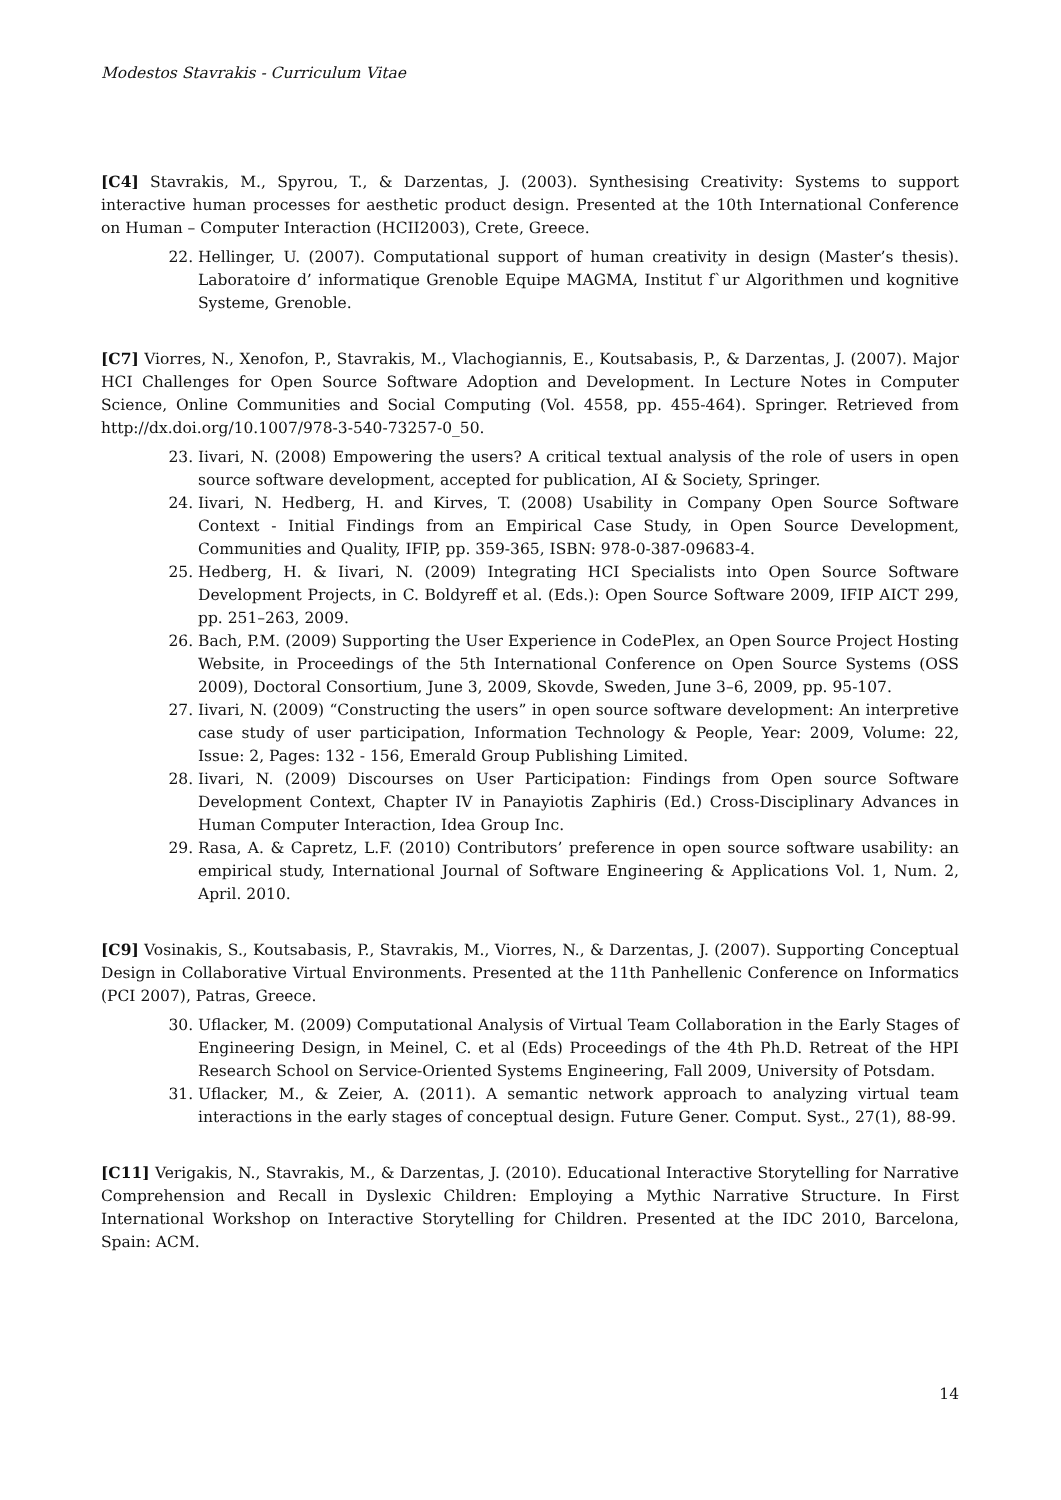Modestos Stavrakis - Curriculum Vitae
[C4] Stavrakis, M., Spyrou, T., & Darzentas, J. (2003). Synthesising Creativity: Systems to support interactive human processes for aesthetic product design. Presented at the 10th International Conference on Human – Computer Interaction (HCII2003), Crete, Greece.
22. Hellinger, U. (2007). Computational support of human creativity in design (Master’s thesis). Laboratoire d’ informatique Grenoble Equipe MAGMA, Institut f`ur Algorithmen und kognitive Systeme, Grenoble.
[C7] Viorres, N., Xenofon, P., Stavrakis, M., Vlachogiannis, E., Koutsabasis, P., & Darzentas, J. (2007). Major HCI Challenges for Open Source Software Adoption and Development. In Lecture Notes in Computer Science, Online Communities and Social Computing (Vol. 4558, pp. 455-464). Springer. Retrieved from http://dx.doi.org/10.1007/978-3-540-73257-0_50.
23. Iivari, N. (2008) Empowering the users? A critical textual analysis of the role of users in open source software development, accepted for publication, AI & Society, Springer.
24. Iivari, N. Hedberg, H. and Kirves, T. (2008) Usability in Company Open Source Software Context - Initial Findings from an Empirical Case Study, in Open Source Development, Communities and Quality, IFIP, pp. 359-365, ISBN: 978-0-387-09683-4.
25. Hedberg, H. & Iivari, N. (2009) Integrating HCI Specialists into Open Source Software Development Projects, in C. Boldyreff et al. (Eds.): Open Source Software 2009, IFIP AICT 299, pp. 251–263, 2009.
26. Bach, P.M. (2009) Supporting the User Experience in CodePlex, an Open Source Project Hosting Website, in Proceedings of the 5th International Conference on Open Source Systems (OSS 2009), Doctoral Consortium, June 3, 2009, Skovde, Sweden, June 3–6, 2009, pp. 95-107.
27. Iivari, N. (2009) “Constructing the users” in open source software development: An interpretive case study of user participation, Information Technology & People, Year: 2009, Volume: 22, Issue: 2, Pages: 132 - 156, Emerald Group Publishing Limited.
28. Iivari, N. (2009) Discourses on User Participation: Findings from Open source Software Development Context, Chapter IV in Panayiotis Zaphiris (Ed.) Cross-Disciplinary Advances in Human Computer Interaction, Idea Group Inc.
29. Rasa, A. & Capretz, L.F. (2010) Contributors’ preference in open source software usability: an empirical study, International Journal of Software Engineering & Applications Vol. 1, Num. 2, April. 2010.
[C9] Vosinakis, S., Koutsabasis, P., Stavrakis, M., Viorres, N., & Darzentas, J. (2007). Supporting Conceptual Design in Collaborative Virtual Environments. Presented at the 11th Panhellenic Conference on Informatics (PCI 2007), Patras, Greece.
30. Uflacker, M. (2009) Computational Analysis of Virtual Team Collaboration in the Early Stages of Engineering Design, in Meinel, C. et al (Eds) Proceedings of the 4th Ph.D. Retreat of the HPI Research School on Service-Oriented Systems Engineering, Fall 2009, University of Potsdam.
31. Uflacker, M., & Zeier, A. (2011). A semantic network approach to analyzing virtual team interactions in the early stages of conceptual design. Future Gener. Comput. Syst., 27(1), 88-99.
[C11] Verigakis, N., Stavrakis, M., & Darzentas, J. (2010). Educational Interactive Storytelling for Narrative Comprehension and Recall in Dyslexic Children: Employing a Mythic Narrative Structure. In First International Workshop on Interactive Storytelling for Children. Presented at the IDC 2010, Barcelona, Spain: ACM.
14